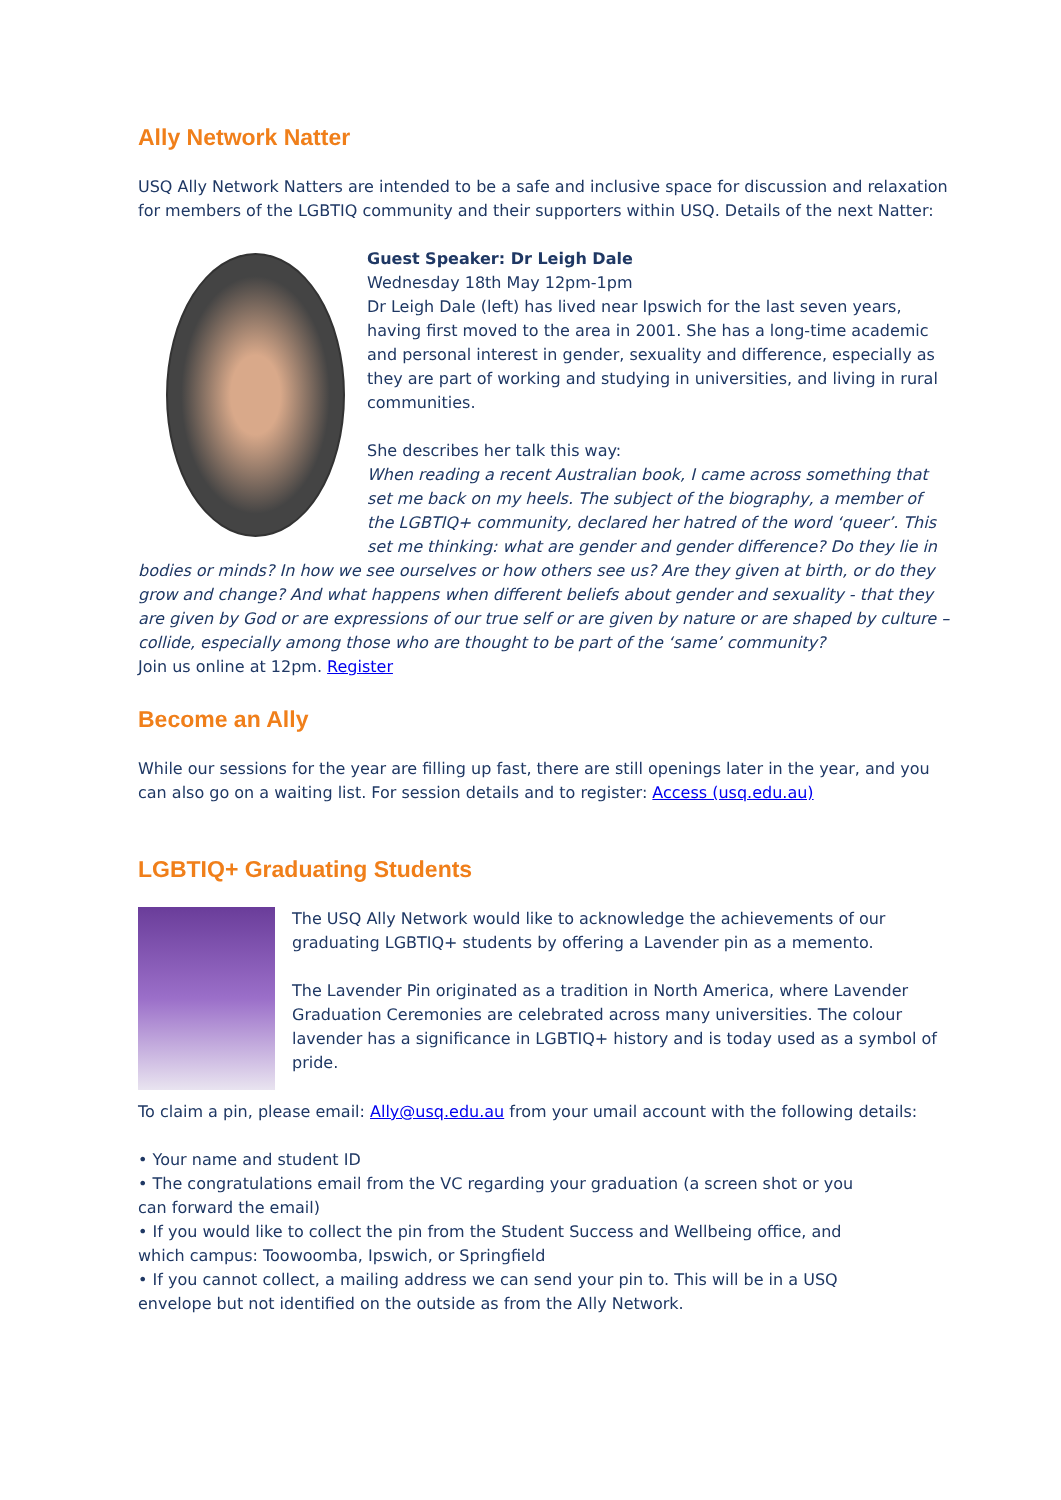Ally Network Natter
USQ Ally Network Natters are intended to be a safe and inclusive space for discussion and relaxation for members of the LGBTIQ community and their supporters within USQ. Details of the next Natter:
Guest Speaker: Dr Leigh Dale
Wednesday 18th May 12pm-1pm
Dr Leigh Dale (left) has lived near Ipswich for the last seven years, having first moved to the area in 2001. She has a long-time academic and personal interest in gender, sexuality and difference, especially as they are part of working and studying in universities, and living in rural communities.
She describes her talk this way:
When reading a recent Australian book, I came across something that set me back on my heels. The subject of the biography, a member of the LGBTIQ+ community, declared her hatred of the word ‘queer’. This set me thinking: what are gender and gender difference? Do they lie in bodies or minds? In how we see ourselves or how others see us? Are they given at birth, or do they grow and change? And what happens when different beliefs about gender and sexuality - that they are given by God or are expressions of our true self or are given by nature or are shaped by culture – collide, especially among those who are thought to be part of the ‘same’ community?
Join us online at 12pm. Register
Become an Ally
While our sessions for the year are filling up fast, there are still openings later in the year, and you can also go on a waiting list. For session details and to register: Access (usq.edu.au)
LGBTIQ+ Graduating Students
The USQ Ally Network would like to acknowledge the achievements of our graduating LGBTIQ+ students by offering a Lavender pin as a memento.
The Lavender Pin originated as a tradition in North America, where Lavender Graduation Ceremonies are celebrated across many universities. The colour lavender has a significance in LGBTIQ+ history and is today used as a symbol of pride.
To claim a pin, please email: Ally@usq.edu.au from your umail account with the following details:
• Your name and student ID
• The congratulations email from the VC regarding your graduation (a screen shot or you can forward the email)
• If you would like to collect the pin from the Student Success and Wellbeing office, and which campus: Toowoomba, Ipswich, or Springfield
• If you cannot collect, a mailing address we can send your pin to. This will be in a USQ envelope but not identified on the outside as from the Ally Network.